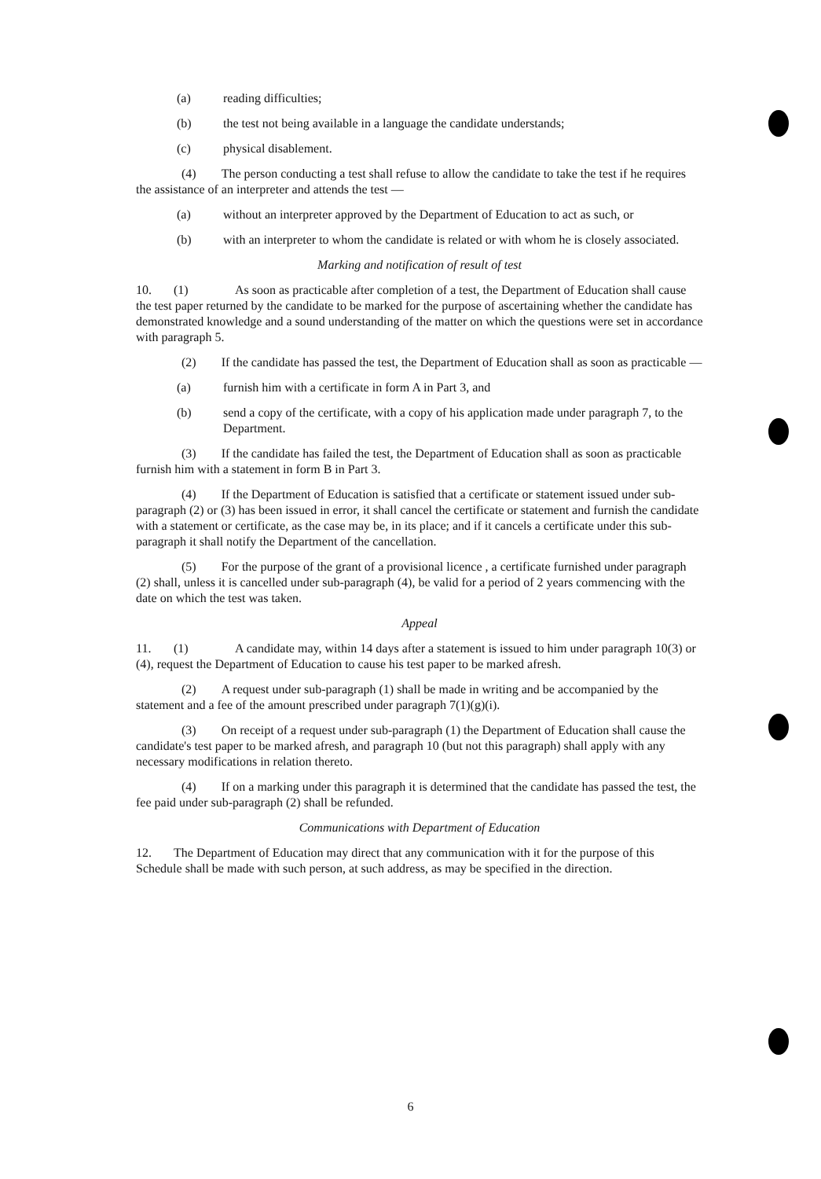(a) reading difficulties;
(b) the test not being available in a language the candidate understands;
(c) physical disablement.
(4) The person conducting a test shall refuse to allow the candidate to take the test if he requires the assistance of an interpreter and attends the test —
(a) without an interpreter approved by the Department of Education to act as such, or
(b) with an interpreter to whom the candidate is related or with whom he is closely associated.
Marking and notification of result of test
10. (1) As soon as practicable after completion of a test, the Department of Education shall cause the test paper returned by the candidate to be marked for the purpose of ascertaining whether the candidate has demonstrated knowledge and a sound understanding of the matter on which the questions were set in accordance with paragraph 5.
(2) If the candidate has passed the test, the Department of Education shall as soon as practicable —
(a) furnish him with a certificate in form A in Part 3, and
(b) send a copy of the certificate, with a copy of his application made under paragraph 7, to the Department.
(3) If the candidate has failed the test, the Department of Education shall as soon as practicable furnish him with a statement in form B in Part 3.
(4) If the Department of Education is satisfied that a certificate or statement issued under sub-paragraph (2) or (3) has been issued in error, it shall cancel the certificate or statement and furnish the candidate with a statement or certificate, as the case may be, in its place; and if it cancels a certificate under this sub-paragraph it shall notify the Department of the cancellation.
(5) For the purpose of the grant of a provisional licence , a certificate furnished under paragraph (2) shall, unless it is cancelled under sub-paragraph (4), be valid for a period of 2 years commencing with the date on which the test was taken.
Appeal
11. (1) A candidate may, within 14 days after a statement is issued to him under paragraph 10(3) or (4), request the Department of Education to cause his test paper to be marked afresh.
(2) A request under sub-paragraph (1) shall be made in writing and be accompanied by the statement and a fee of the amount prescribed under paragraph 7(1)(g)(i).
(3) On receipt of a request under sub-paragraph (1) the Department of Education shall cause the candidate's test paper to be marked afresh, and paragraph 10 (but not this paragraph) shall apply with any necessary modifications in relation thereto.
(4) If on a marking under this paragraph it is determined that the candidate has passed the test, the fee paid under sub-paragraph (2) shall be refunded.
Communications with Department of Education
12. The Department of Education may direct that any communication with it for the purpose of this Schedule shall be made with such person, at such address, as may be specified in the direction.
6